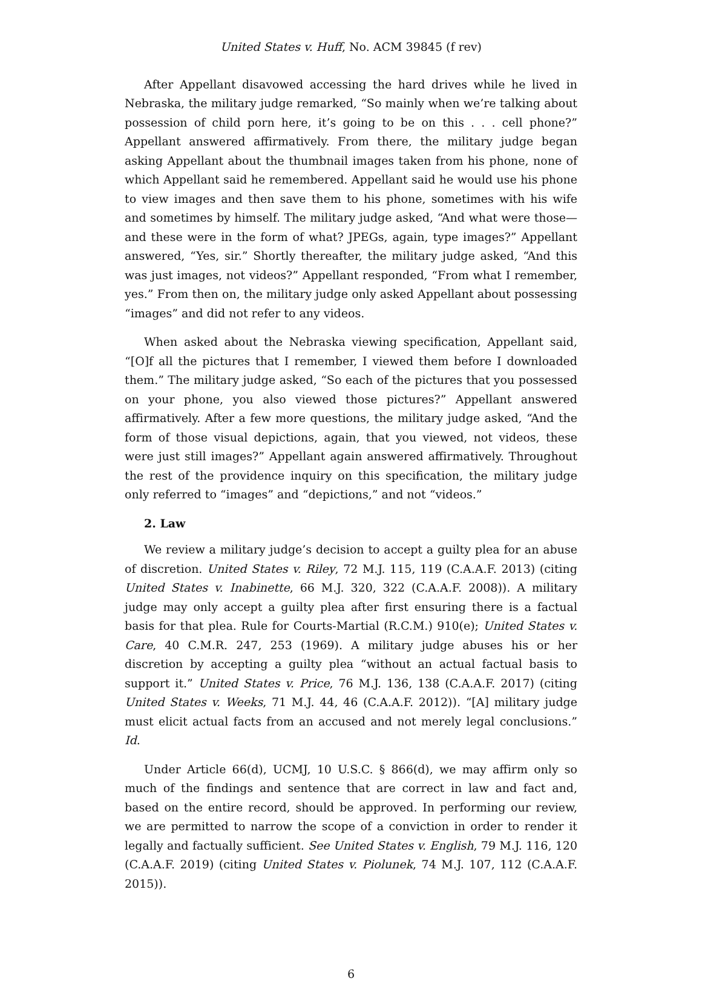United States v. Huff, No. ACM 39845 (f rev)
After Appellant disavowed accessing the hard drives while he lived in Nebraska, the military judge remarked, “So mainly when we’re talking about possession of child porn here, it’s going to be on this . . . cell phone?” Appellant answered affirmatively. From there, the military judge began asking Appellant about the thumbnail images taken from his phone, none of which Appellant said he remembered. Appellant said he would use his phone to view images and then save them to his phone, sometimes with his wife and sometimes by himself. The military judge asked, “And what were those—and these were in the form of what? JPEGs, again, type images?” Appellant answered, “Yes, sir.” Shortly thereafter, the military judge asked, “And this was just images, not videos?” Appellant responded, “From what I remember, yes.” From then on, the military judge only asked Appellant about possessing “images” and did not refer to any videos.
When asked about the Nebraska viewing specification, Appellant said, “[O]f all the pictures that I remember, I viewed them before I downloaded them.” The military judge asked, “So each of the pictures that you possessed on your phone, you also viewed those pictures?” Appellant answered affirmatively. After a few more questions, the military judge asked, “And the form of those visual depictions, again, that you viewed, not videos, these were just still images?” Appellant again answered affirmatively. Throughout the rest of the providence inquiry on this specification, the military judge only referred to “images” and “depictions,” and not “videos.”
2. Law
We review a military judge’s decision to accept a guilty plea for an abuse of discretion. United States v. Riley, 72 M.J. 115, 119 (C.A.A.F. 2013) (citing United States v. Inabinette, 66 M.J. 320, 322 (C.A.A.F. 2008)). A military judge may only accept a guilty plea after first ensuring there is a factual basis for that plea. Rule for Courts-Martial (R.C.M.) 910(e); United States v. Care, 40 C.M.R. 247, 253 (1969). A military judge abuses his or her discretion by accepting a guilty plea “without an actual factual basis to support it.” United States v. Price, 76 M.J. 136, 138 (C.A.A.F. 2017) (citing United States v. Weeks, 71 M.J. 44, 46 (C.A.A.F. 2012)). “[A] military judge must elicit actual facts from an accused and not merely legal conclusions.” Id.
Under Article 66(d), UCMJ, 10 U.S.C. § 866(d), we may affirm only so much of the findings and sentence that are correct in law and fact and, based on the entire record, should be approved. In performing our review, we are permitted to narrow the scope of a conviction in order to render it legally and factually sufficient. See United States v. English, 79 M.J. 116, 120 (C.A.A.F. 2019) (citing United States v. Piolunek, 74 M.J. 107, 112 (C.A.A.F. 2015)).
6